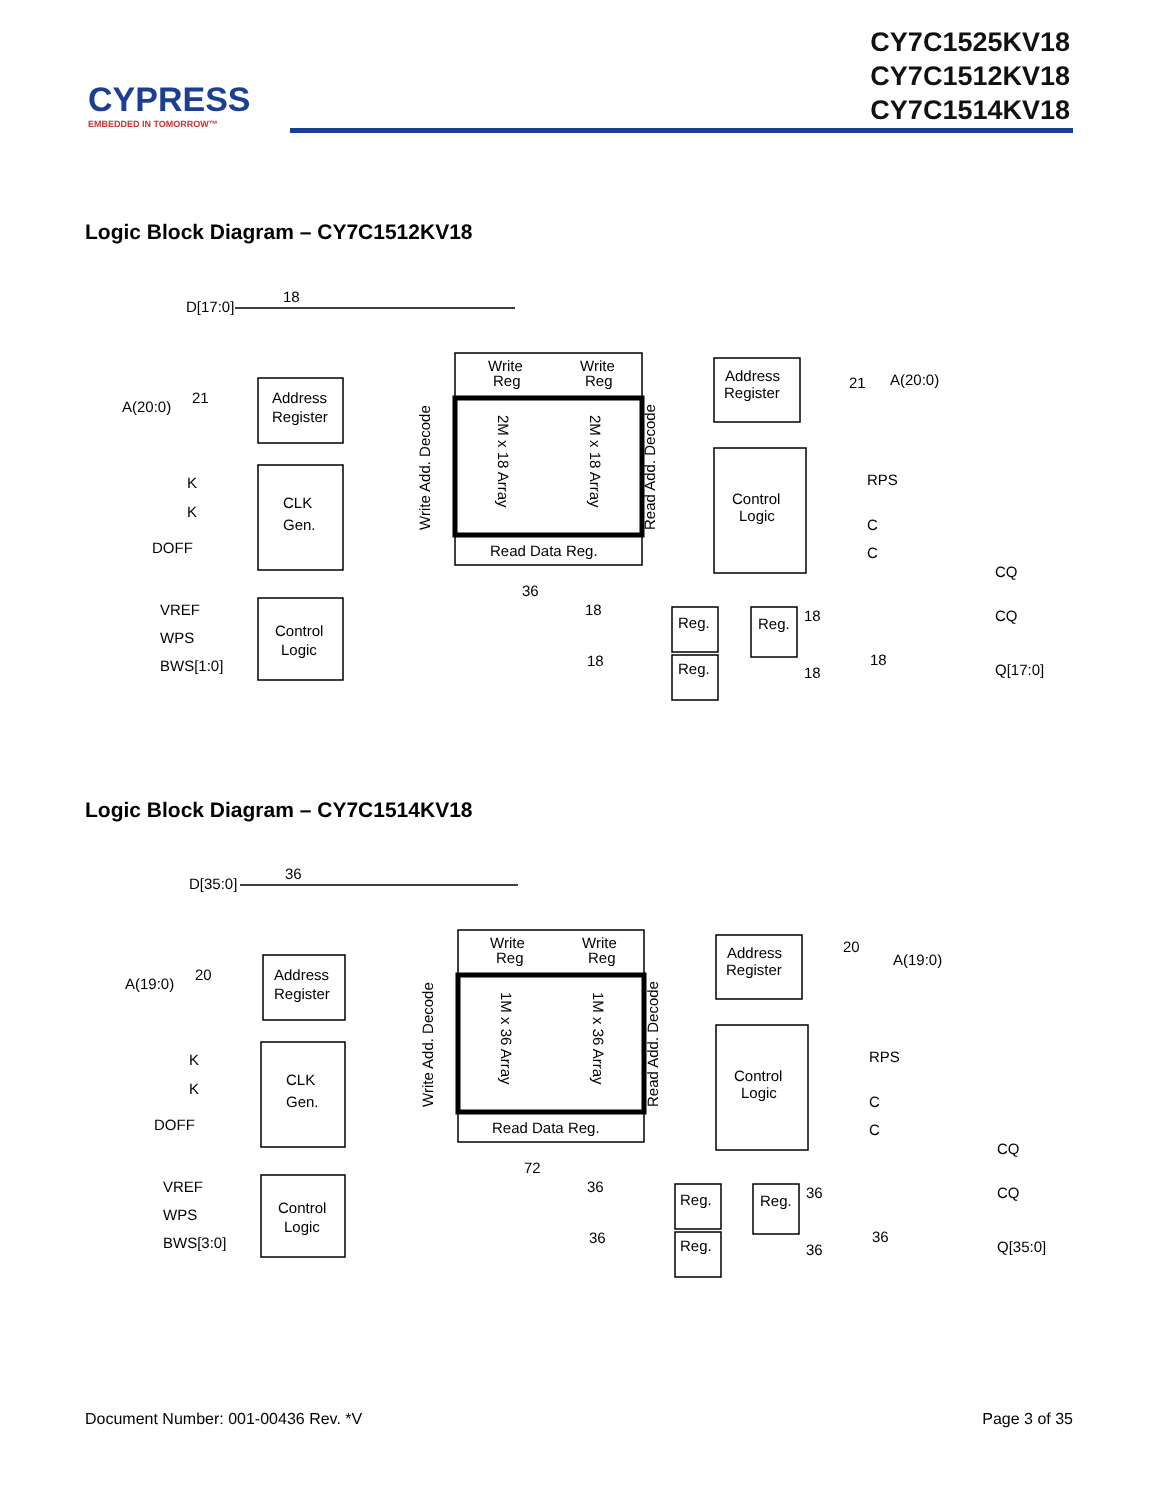CY7C1525KV18
CY7C1512KV18
CY7C1514KV18
CYPRESS
EMBEDDED IN TOMORROW™
Logic Block Diagram – CY7C1512KV18
D[17:0]
18
A(20:0)
21
Address
Register
CLK
Gen.
Control
Logic
K
K
DOFF
VREF
WPS
BWS[1:0]
Write
Reg
Write
Reg
Write Add. Decode
Read Add. Decode
2M x 18 Array
2M x 18 Array
Read Data Reg.
Address
Register
Control
Logic
21
A(20:0)
RPS
C
C
36
18
18
Reg.
Reg.
Reg.
18
18
18
CQ
CQ
Q[17:0]
Logic Block Diagram – CY7C1514KV18
D[35:0]
36
A(19:0)
20
Address
Register
CLK
Gen.
Control
Logic
K
K
DOFF
VREF
WPS
BWS[3:0]
Write
Reg
Write
Reg
Write Add. Decode
Read Add. Decode
1M x 36 Array
1M x 36 Array
Read Data Reg.
Address
Register
Control
Logic
20
A(19:0)
RPS
C
C
72
36
36
Reg.
Reg.
Reg.
36
36
36
CQ
CQ
Q[35:0]
Document Number: 001-00436 Rev. *V Page 3 of 35